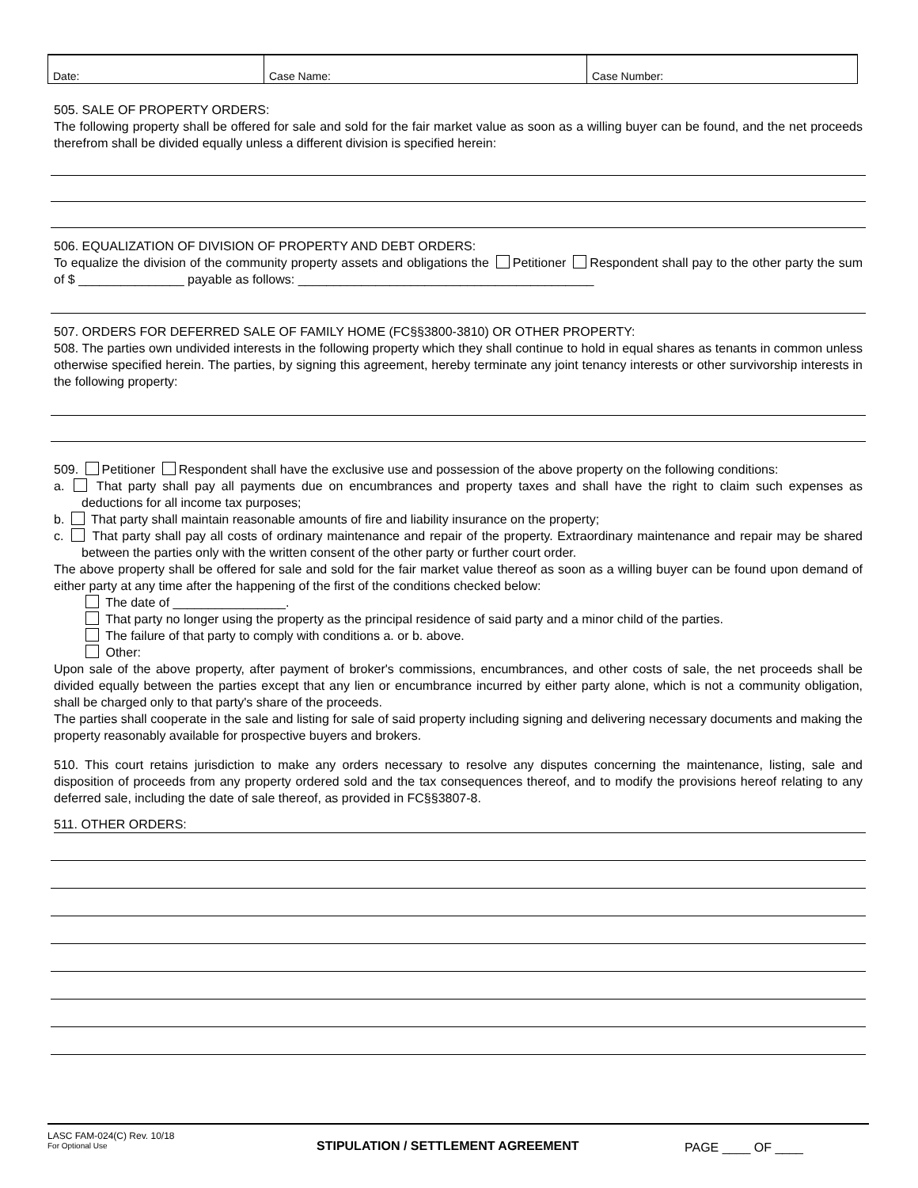| Date: | Case Name: | Case Number: |
505. SALE OF PROPERTY ORDERS:
The following property shall be offered for sale and sold for the fair market value as soon as a willing buyer can be found, and the net proceeds therefrom shall be divided equally unless a different division is specified herein:
506. EQUALIZATION OF DIVISION OF PROPERTY AND DEBT ORDERS:
To equalize the division of the community property assets and obligations the Petitioner Respondent shall pay to the other party the sum of $ _______________ payable as follows: __________________________________________
507. ORDERS FOR DEFERRED SALE OF FAMILY HOME (FC§§3800-3810) OR OTHER PROPERTY:
508. The parties own undivided interests in the following property which they shall continue to hold in equal shares as tenants in common unless otherwise specified herein. The parties, by signing this agreement, hereby terminate any joint tenancy interests or other survivorship interests in the following property:
509. Petitioner Respondent shall have the exclusive use and possession of the above property on the following conditions:
a. That party shall pay all payments due on encumbrances and property taxes and shall have the right to claim such expenses as deductions for all income tax purposes;
b. That party shall maintain reasonable amounts of fire and liability insurance on the property;
c. That party shall pay all costs of ordinary maintenance and repair of the property. Extraordinary maintenance and repair may be shared between the parties only with the written consent of the other party or further court order.
The above property shall be offered for sale and sold for the fair market value thereof as soon as a willing buyer can be found upon demand of either party at any time after the happening of the first of the conditions checked below:
The date of ________________.
That party no longer using the property as the principal residence of said party and a minor child of the parties.
The failure of that party to comply with conditions a. or b. above.
Other:
Upon sale of the above property, after payment of broker's commissions, encumbrances, and other costs of sale, the net proceeds shall be divided equally between the parties except that any lien or encumbrance incurred by either party alone, which is not a community obligation, shall be charged only to that party's share of the proceeds.
The parties shall cooperate in the sale and listing for sale of said property including signing and delivering necessary documents and making the property reasonably available for prospective buyers and brokers.
510. This court retains jurisdiction to make any orders necessary to resolve any disputes concerning the maintenance, listing, sale and disposition of proceeds from any property ordered sold and the tax consequences thereof, and to modify the provisions hereof relating to any deferred sale, including the date of sale thereof, as provided in FC§§3807-8.
511. OTHER ORDERS:
LASC FAM-024(C) Rev. 10/18
For Optional Use
STIPULATION / SETTLEMENT AGREEMENT PAGE ____ OF ____